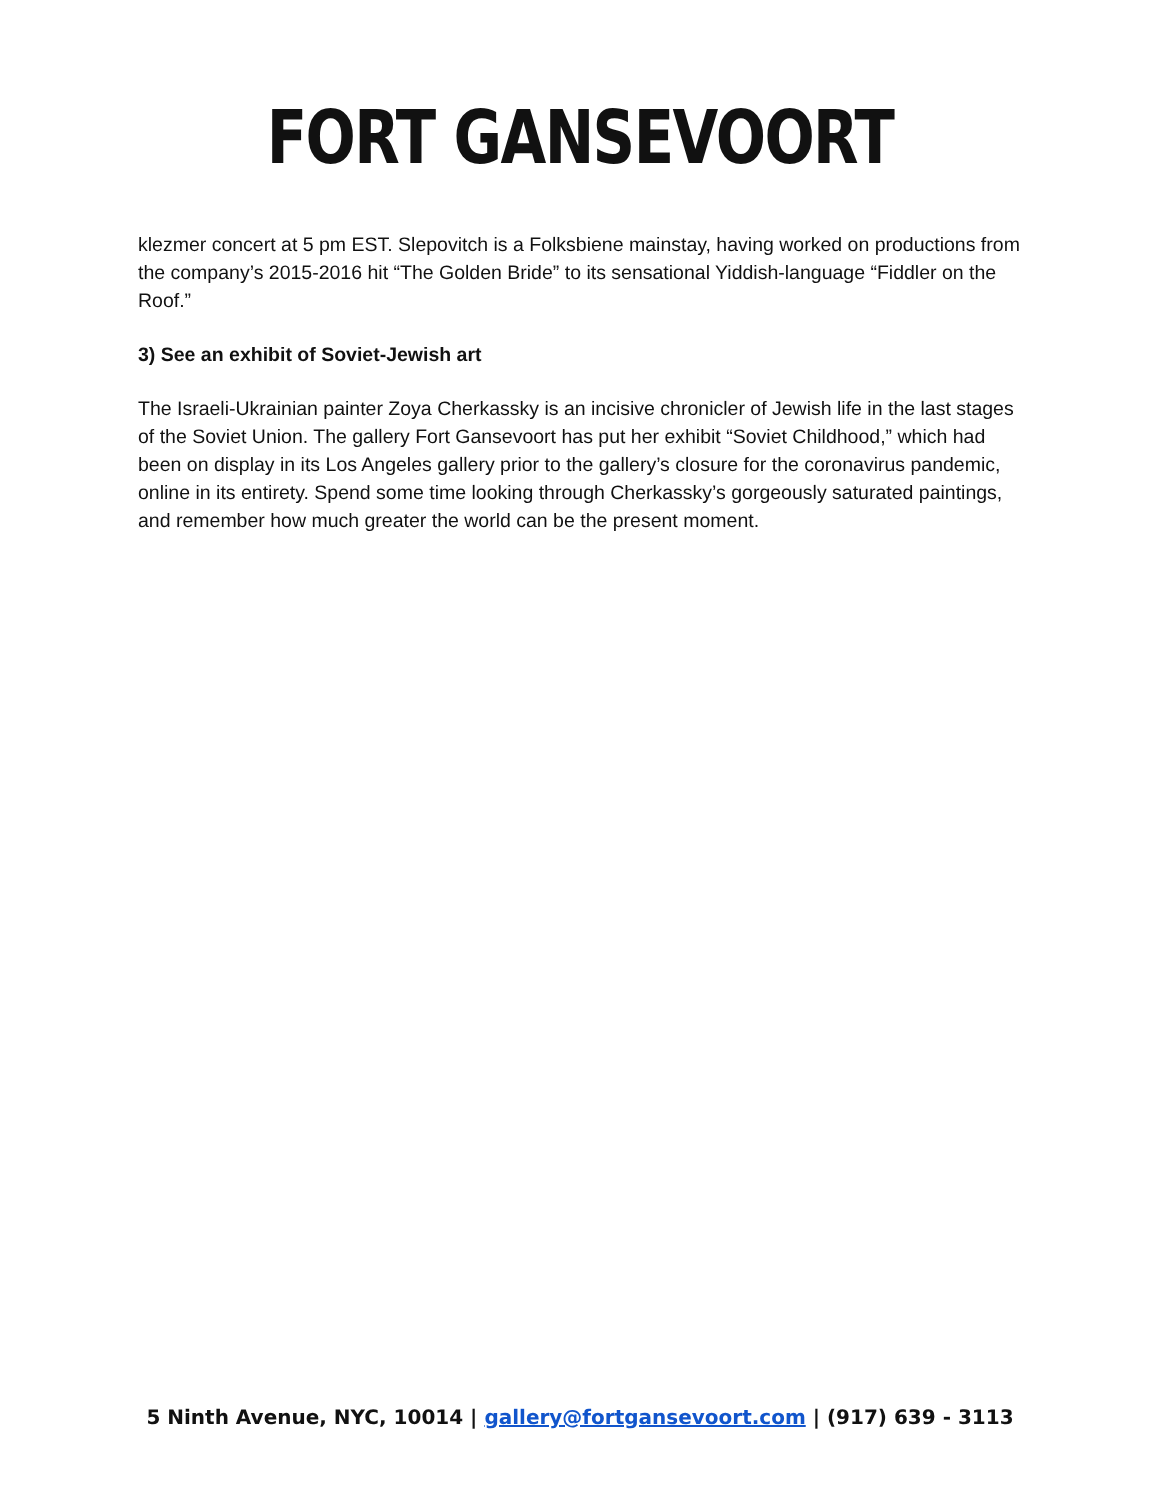FORT GANSEVOORT
klezmer concert at 5 pm EST. Slepovitch is a Folksbiene mainstay, having worked on productions from the company’s 2015-2016 hit “The Golden Bride” to its sensational Yiddish-language “Fiddler on the Roof.”
3) See an exhibit of Soviet-Jewish art
The Israeli-Ukrainian painter Zoya Cherkassky is an incisive chronicler of Jewish life in the last stages of the Soviet Union. The gallery Fort Gansevoort has put her exhibit “Soviet Childhood,” which had been on display in its Los Angeles gallery prior to the gallery’s closure for the coronavirus pandemic, online in its entirety. Spend some time looking through Cherkassky’s gorgeously saturated paintings, and remember how much greater the world can be the present moment.
5 Ninth Avenue, NYC, 10014 | gallery@fortgansevoort.com | (917) 639 - 3113